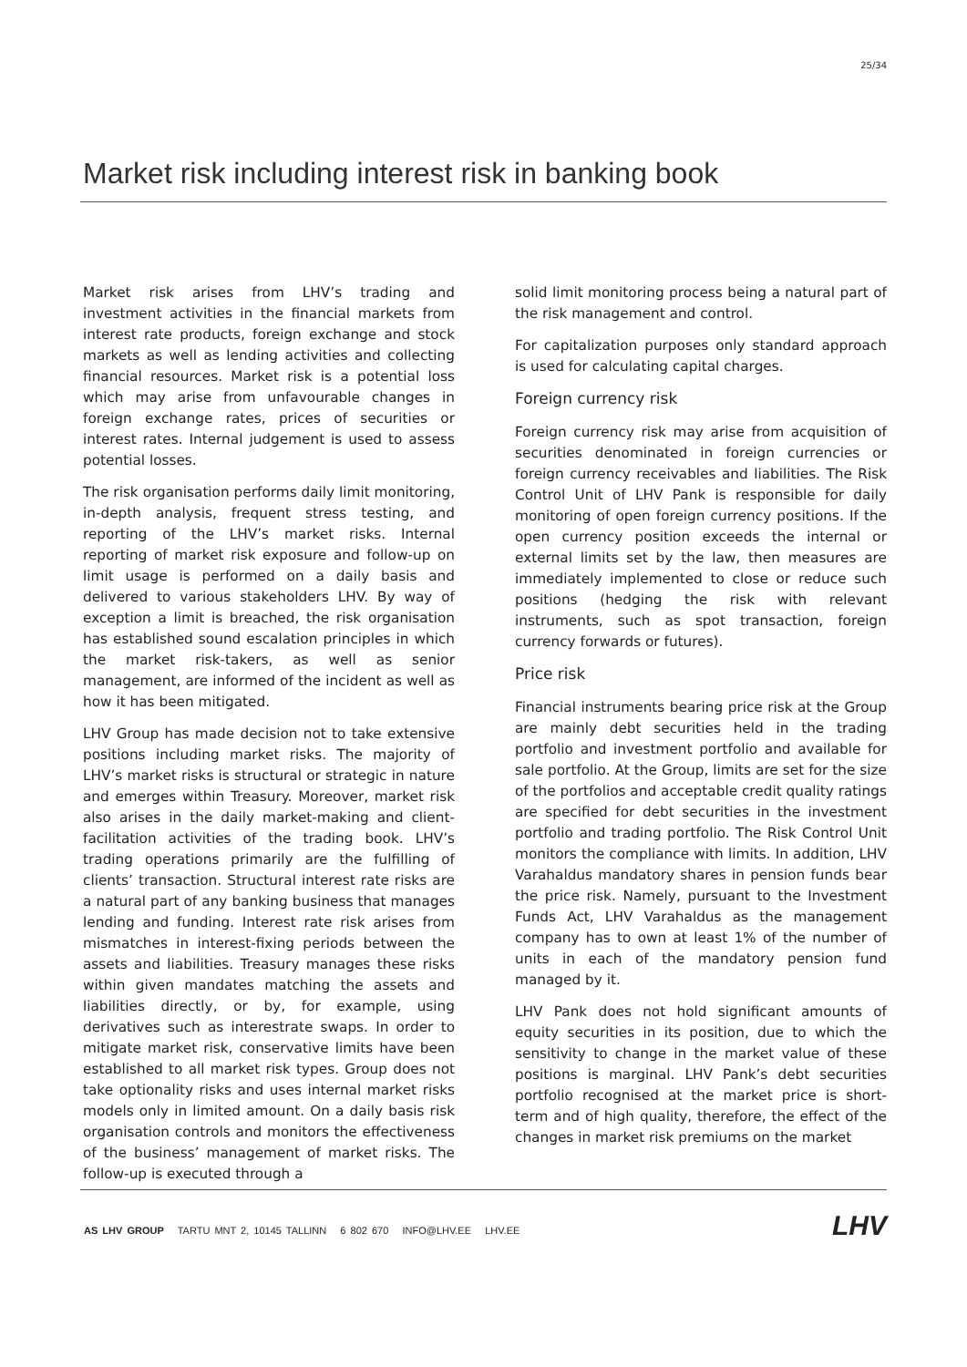25/34
Market risk including interest risk in banking book
Market risk arises from LHV’s trading and investment activities in the financial markets from interest rate products, foreign exchange and stock markets as well as lending activities and collecting financial resources. Market risk is a potential loss which may arise from unfavourable changes in foreign exchange rates, prices of securities or interest rates. Internal judgement is used to assess potential losses.
The risk organisation performs daily limit monitoring, in-depth analysis, frequent stress testing, and reporting of the LHV’s market risks. Internal reporting of market risk exposure and follow-up on limit usage is performed on a daily basis and delivered to various stakeholders LHV. By way of exception a limit is breached, the risk organisation has established sound escalation principles in which the market risk-takers, as well as senior management, are informed of the incident as well as how it has been mitigated.
LHV Group has made decision not to take extensive positions including market risks. The majority of LHV’s market risks is structural or strategic in nature and emerges within Treasury. Moreover, market risk also arises in the daily market-making and client-facilitation activities of the trading book. LHV’s trading operations primarily are the fulfilling of clients’ transaction. Structural interest rate risks are a natural part of any banking business that manages lending and funding. Interest rate risk arises from mismatches in interest-fixing periods between the assets and liabilities. Treasury manages these risks within given mandates matching the assets and liabilities directly, or by, for example, using derivatives such as interestrate swaps. In order to mitigate market risk, conservative limits have been established to all market risk types. Group does not take optionality risks and uses internal market risks models only in limited amount. On a daily basis risk organisation controls and monitors the effectiveness of the business’ management of market risks. The follow-up is executed through a
solid limit monitoring process being a natural part of the risk management and control.
For capitalization purposes only standard approach is used for calculating capital charges.
Foreign currency risk
Foreign currency risk may arise from acquisition of securities denominated in foreign currencies or foreign currency receivables and liabilities. The Risk Control Unit of LHV Pank is responsible for daily monitoring of open foreign currency positions. If the open currency position exceeds the internal or external limits set by the law, then measures are immediately implemented to close or reduce such positions (hedging the risk with relevant instruments, such as spot transaction, foreign currency forwards or futures).
Price risk
Financial instruments bearing price risk at the Group are mainly debt securities held in the trading portfolio and investment portfolio and available for sale portfolio. At the Group, limits are set for the size of the portfolios and acceptable credit quality ratings are specified for debt securities in the investment portfolio and trading portfolio. The Risk Control Unit monitors the compliance with limits. In addition, LHV Varahaldus mandatory shares in pension funds bear the price risk. Namely, pursuant to the Investment Funds Act, LHV Varahaldus as the management company has to own at least 1% of the number of units in each of the mandatory pension fund managed by it.
LHV Pank does not hold significant amounts of equity securities in its position, due to which the sensitivity to change in the market value of these positions is marginal. LHV Pank’s debt securities portfolio recognised at the market price is short-term and of high quality, therefore, the effect of the changes in market risk premiums on the market
AS LHV GROUP TARTU MNT 2, 10145 TALLINN 6 802 670 INFO@LHV.EE LHV.EE
LHV